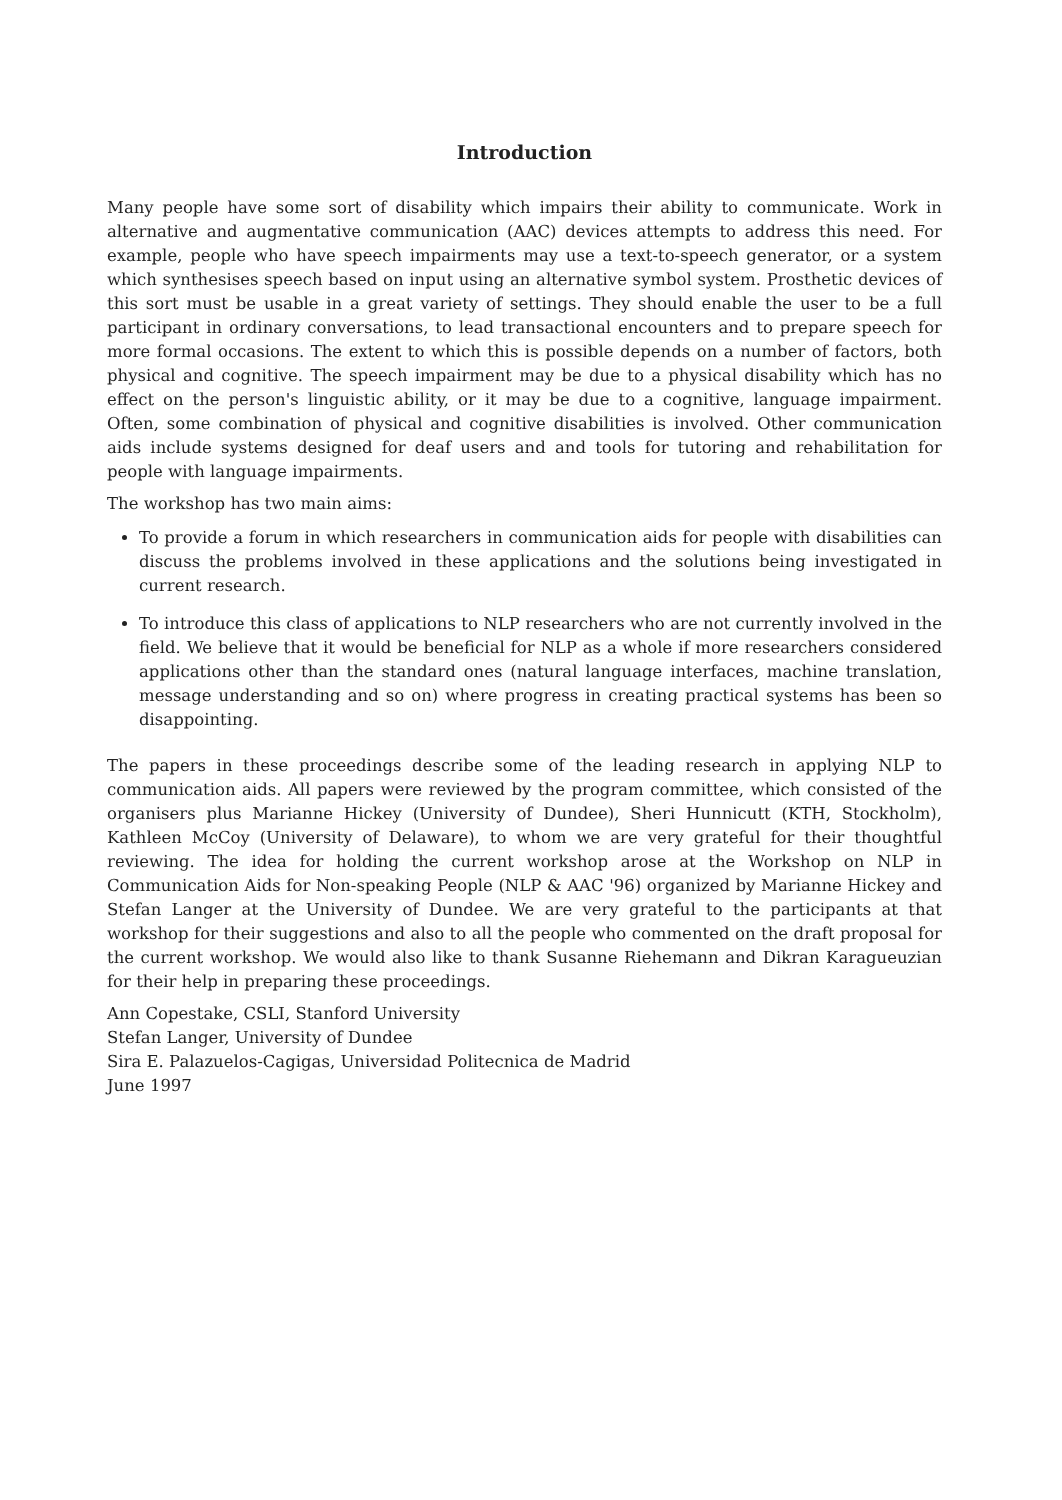Introduction
Many people have some sort of disability which impairs their ability to communicate. Work in alternative and augmentative communication (AAC) devices attempts to address this need. For example, people who have speech impairments may use a text-to-speech generator, or a system which synthesises speech based on input using an alternative symbol system. Prosthetic devices of this sort must be usable in a great variety of settings. They should enable the user to be a full participant in ordinary conversations, to lead transactional encounters and to prepare speech for more formal occasions. The extent to which this is possible depends on a number of factors, both physical and cognitive. The speech impairment may be due to a physical disability which has no effect on the person's linguistic ability, or it may be due to a cognitive, language impairment. Often, some combination of physical and cognitive disabilities is involved. Other communication aids include systems designed for deaf users and and tools for tutoring and rehabilitation for people with language impairments.
The workshop has two main aims:
To provide a forum in which researchers in communication aids for people with disabilities can discuss the problems involved in these applications and the solutions being investigated in current research.
To introduce this class of applications to NLP researchers who are not currently involved in the field. We believe that it would be beneficial for NLP as a whole if more researchers considered applications other than the standard ones (natural language interfaces, machine translation, message understanding and so on) where progress in creating practical systems has been so disappointing.
The papers in these proceedings describe some of the leading research in applying NLP to communication aids. All papers were reviewed by the program committee, which consisted of the organisers plus Marianne Hickey (University of Dundee), Sheri Hunnicutt (KTH, Stockholm), Kathleen McCoy (University of Delaware), to whom we are very grateful for their thoughtful reviewing. The idea for holding the current workshop arose at the Workshop on NLP in Communication Aids for Non-speaking People (NLP & AAC '96) organized by Marianne Hickey and Stefan Langer at the University of Dundee. We are very grateful to the participants at that workshop for their suggestions and also to all the people who commented on the draft proposal for the current workshop. We would also like to thank Susanne Riehemann and Dikran Karagueuzian for their help in preparing these proceedings.
Ann Copestake, CSLI, Stanford University
Stefan Langer, University of Dundee
Sira E. Palazuelos-Cagigas, Universidad Politecnica de Madrid
June 1997